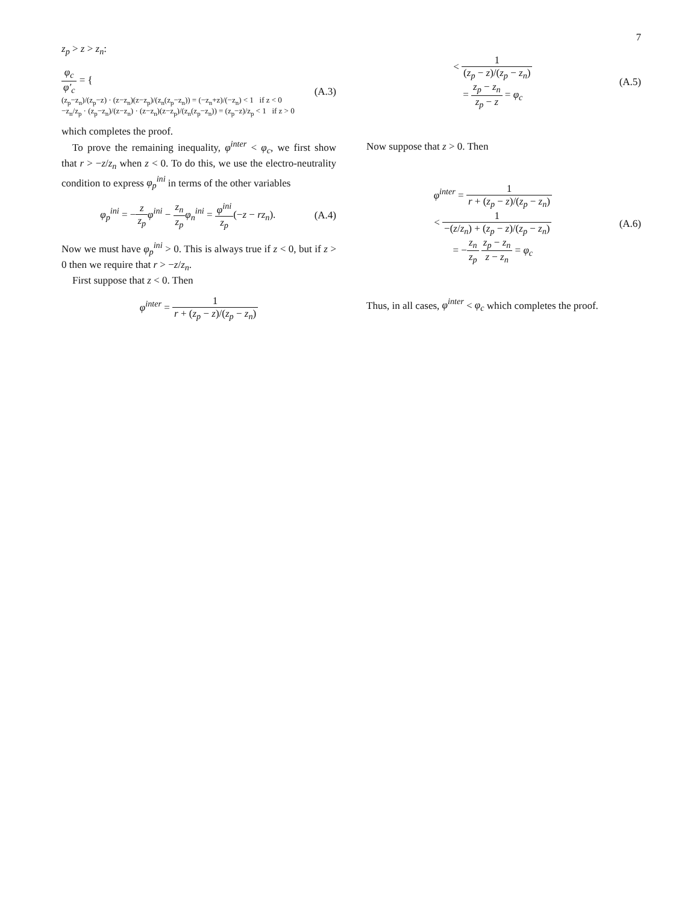7
z<sub>p</sub> > z > z<sub>n</sub>:
φ<sub>c</sub> φ′<sub>c</sub> = { (z<sub>p</sub>−z<sub>n</sub>)/(z<sub>p</sub>−z) · (z−z<sub>n</sub>)(z−z<sub>p</sub>)/(z<sub>n</sub>(z<sub>p</sub>−z<sub>n</sub>)) = (−z<sub>n</sub>+z)/(−z<sub>n</sub>) < 1 if z < 0
−z<sub>n</sub>/z<sub>p</sub> · (z<sub>p</sub>−z<sub>n</sub>)/(z−z<sub>n</sub>) · (z−z<sub>n</sub>)(z−z<sub>p</sub>)/(z<sub>n</sub>(z<sub>p</sub>−z<sub>n</sub>)) = (z<sub>p</sub>−z)/z<sub>p</sub> < 1 if z > 0
(A.3)
which completes the proof.
To prove the remaining inequality, φ<sup>inter</sup> < φ<sub>c</sub>, we first show that r > −z/z<sub>n</sub> when z < 0. To do this, we use the electro-neutrality condition to express φ<sub>p</sub><sup>ini</sup> in terms of the other variables
φ<sub>p</sub><sup>ini</sup> = −z z<sub>p</sub> φ<sup>ini</sup> − z<sub>n</sub> z<sub>p</sub> φ<sub>n</sub><sup>ini</sup> = φ<sup>ini</sup> z<sub>p</sub>(−z − rz<sub>n</sub>).
(A.4)
Now we must have φ<sub>p</sub><sup>ini</sup> > 0. This is always true if z < 0, but if z > 0 then we require that r > −z/z<sub>n</sub>.
First suppose that z < 0. Then
φ<sup>inter</sup> = 1 r + (z<sub>p</sub> − z)/(z<sub>p</sub> − z<sub>n</sub>)
< 1 (z<sub>p</sub> − z)/(z<sub>p</sub> − z<sub>n</sub>)
= z<sub>p</sub> − z<sub>n</sub> z<sub>p</sub> − z = φ<sub>c</sub>
(A.5)
Now suppose that z > 0. Then
φ<sup>inter</sup> = 1 r + (z<sub>p</sub> − z)/(z<sub>p</sub> − z<sub>n</sub>)
< 1 −(z/z<sub>n</sub>) + (z<sub>p</sub> − z)/(z<sub>p</sub> − z<sub>n</sub>)
= −z<sub>n</sub> z<sub>p</sub> z<sub>p</sub> − z<sub>n</sub> z − z<sub>n</sub> = φ<sub>c</sub>
(A.6)
Thus, in all cases, φ<sup>inter</sup> < φ<sub>c</sub> which completes the proof.